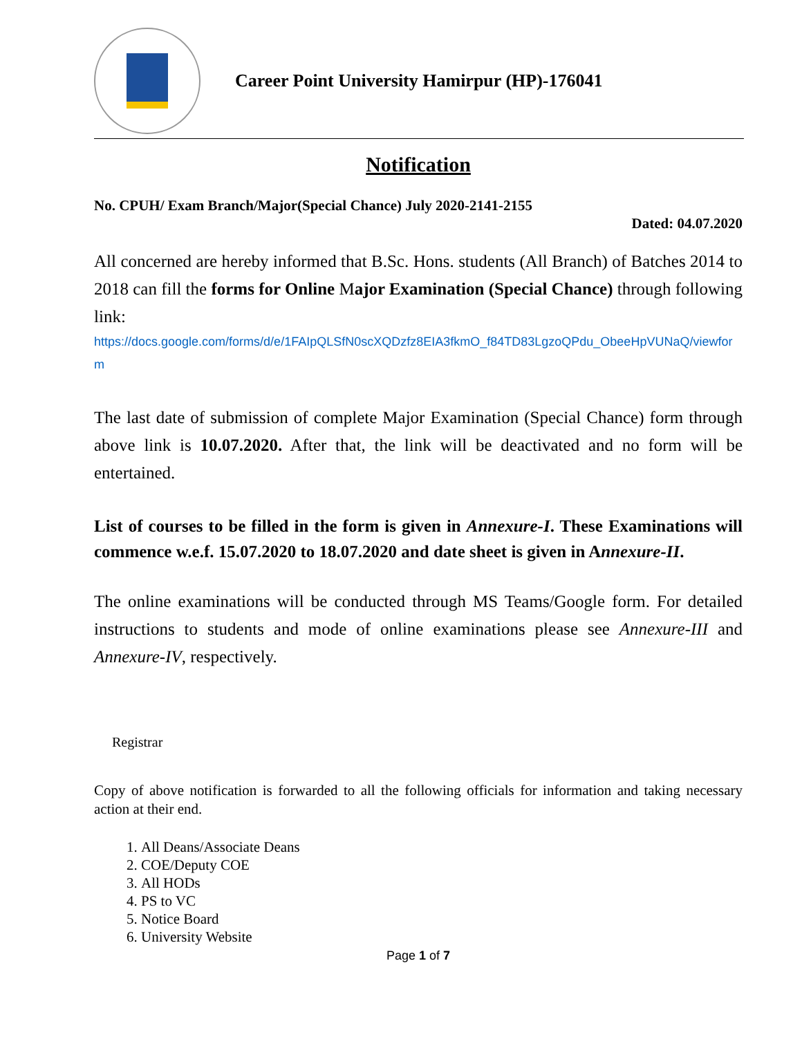Career Point University Hamirpur (HP)-176041
Notification
No. CPUH/ Exam Branch/Major(Special Chance) July 2020-2141-2155
Dated: 04.07.2020
All concerned are hereby informed that B.Sc. Hons. students (All Branch) of Batches 2014 to 2018 can fill the forms for Online Major Examination (Special Chance) through following link:
https://docs.google.com/forms/d/e/1FAIpQLSfN0scXQDzfz8EIA3fkmO_f84TD83LgzoQPdu_ObeeHpVUNaQ/viewform
The last date of submission of complete Major Examination (Special Chance) form through above link is 10.07.2020. After that, the link will be deactivated and no form will be entertained.
List of courses to be filled in the form is given in Annexure-I. These Examinations will commence w.e.f. 15.07.2020 to 18.07.2020 and date sheet is given in Annexure-II.
The online examinations will be conducted through MS Teams/Google form. For detailed instructions to students and mode of online examinations please see Annexure-III and Annexure-IV, respectively.
Registrar
Copy of above notification is forwarded to all the following officials for information and taking necessary action at their end.
1. All Deans/Associate Deans
2. COE/Deputy COE
3. All HODs
4. PS to VC
5. Notice Board
6. University Website
Page 1 of 7